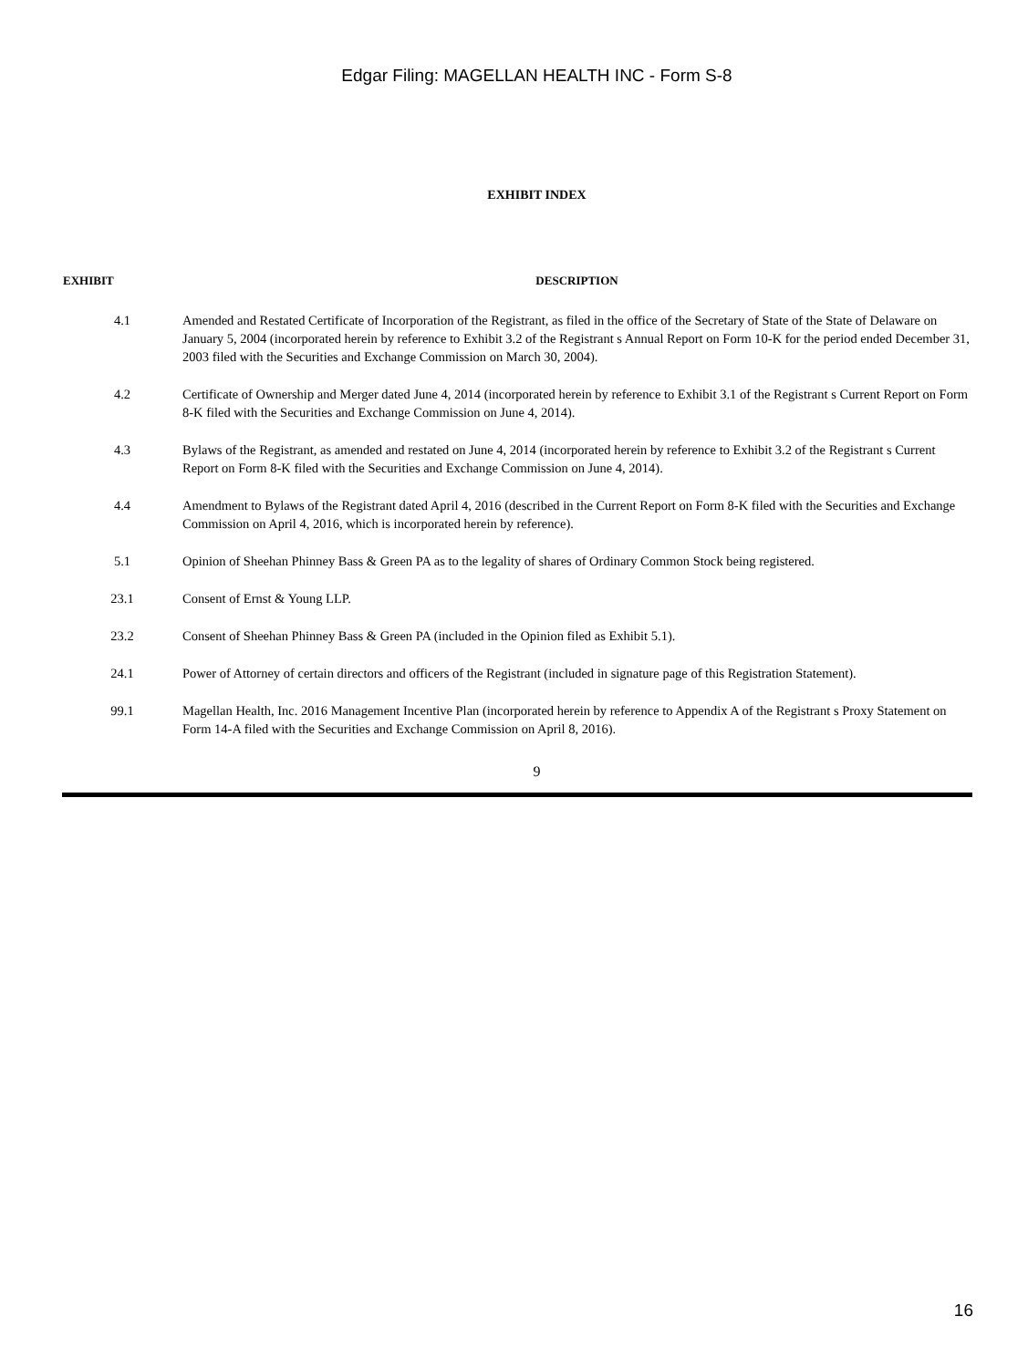Edgar Filing: MAGELLAN HEALTH INC - Form S-8
EXHIBIT INDEX
| EXHIBIT | DESCRIPTION |
| --- | --- |
| 4.1 | Amended and Restated Certificate of Incorporation of the Registrant, as filed in the office of the Secretary of State of the State of Delaware on January 5, 2004 (incorporated herein by reference to Exhibit 3.2 of the Registrant s Annual Report on Form 10-K for the period ended December 31, 2003 filed with the Securities and Exchange Commission on March 30, 2004). |
| 4.2 | Certificate of Ownership and Merger dated June 4, 2014 (incorporated herein by reference to Exhibit 3.1 of the Registrant s Current Report on Form 8-K filed with the Securities and Exchange Commission on June 4, 2014). |
| 4.3 | Bylaws of the Registrant, as amended and restated on June 4, 2014 (incorporated herein by reference to Exhibit 3.2 of the Registrant s Current Report on Form 8-K filed with the Securities and Exchange Commission on June 4, 2014). |
| 4.4 | Amendment to Bylaws of the Registrant dated April 4, 2016 (described in the Current Report on Form 8-K filed with the Securities and Exchange Commission on April 4, 2016, which is incorporated herein by reference). |
| 5.1 | Opinion of Sheehan Phinney Bass & Green PA as to the legality of shares of Ordinary Common Stock being registered. |
| 23.1 | Consent of Ernst & Young LLP. |
| 23.2 | Consent of Sheehan Phinney Bass & Green PA (included in the Opinion filed as Exhibit 5.1). |
| 24.1 | Power of Attorney of certain directors and officers of the Registrant (included in signature page of this Registration Statement). |
| 99.1 | Magellan Health, Inc. 2016 Management Incentive Plan (incorporated herein by reference to Appendix A of the Registrant s Proxy Statement on Form 14-A filed with the Securities and Exchange Commission on April 8, 2016). |
9
16